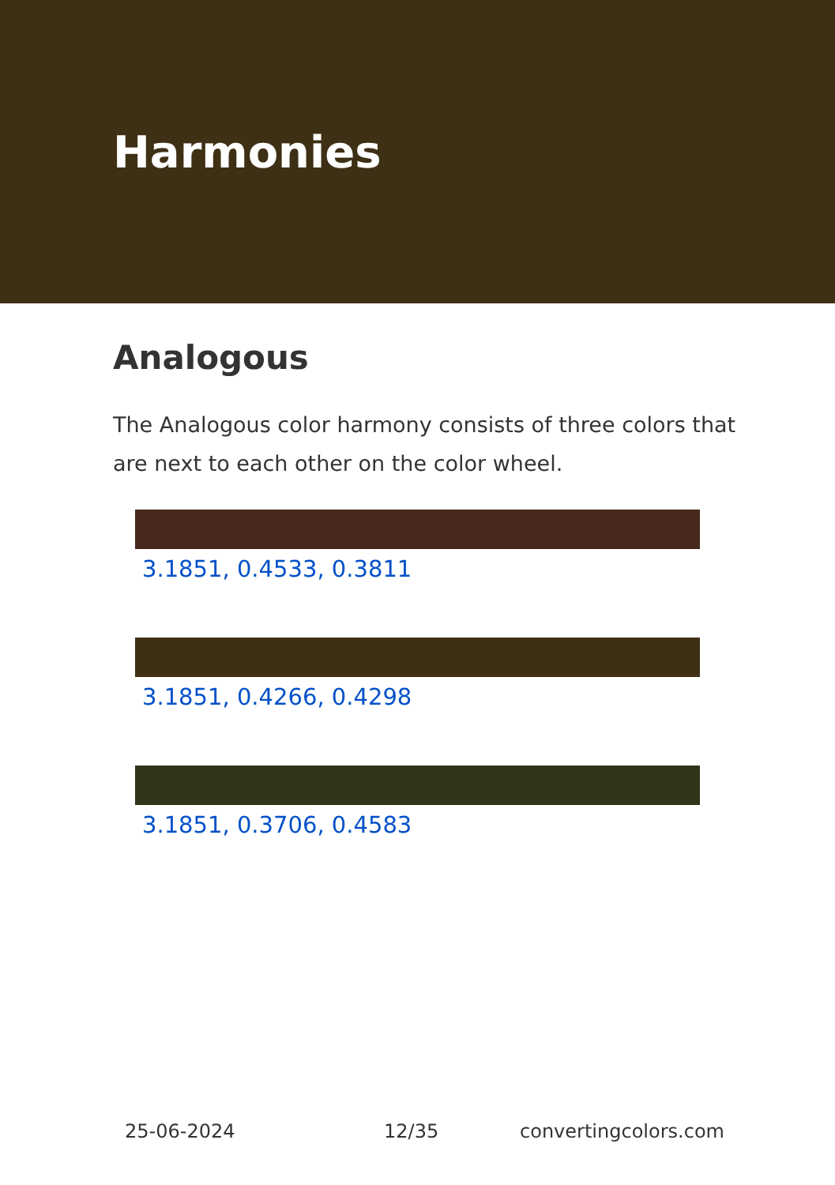Harmonies
Analogous
The Analogous color harmony consists of three colors that are next to each other on the color wheel.
3.1851, 0.4533, 0.3811
3.1851, 0.4266, 0.4298
3.1851, 0.3706, 0.4583
25-06-2024 12/35 convertingcolors.com